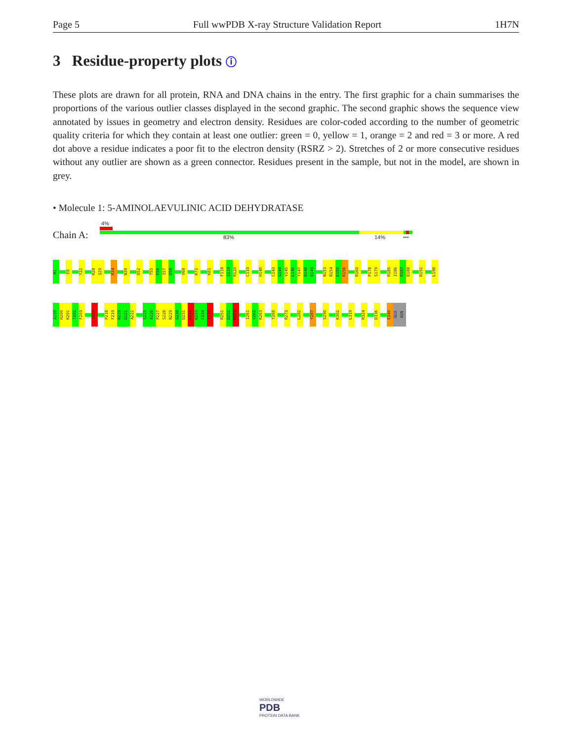Page 5 Full wwPDB X-ray Structure Validation Report 1H7N
3 Residue-property plots ⓘ
These plots are drawn for all protein, RNA and DNA chains in the entry. The first graphic for a chain summarises the proportions of the various outlier classes displayed in the second graphic. The second graphic shows the sequence view annotated by issues in geometry and electron density. Residues are color-coded according to the number of geometric quality criteria for which they contain at least one outlier: green = 0, yellow = 1, orange = 2 and red = 3 or more. A red dot above a residue indicates a poor fit to the electron density (RSRZ > 2). Stretches of 2 or more consecutive residues without any outlier are shown as a green connector. Residues present in the sample, but not in the model, are shown in grey.
• Molecule 1: 5-AMINOLAEVULINIC ACID DEHYDRATASE
4%
Chain A: 83% 14% •••
M1
E8
Y22
R28
Q29
R34
N39
D52
T55
E56
I57
D58
V68
K72
K81
F118
I119
R120
C133
H140
C143
G144
V145
L146
Y147
D148
D149
N153
R154
E155
R156
R160
P178
S179
R185
I186
R187
D188
R191
L198
A199
H200
K201
T202
F203
Y207
P218
F219
R220
D221
A222
S225
A226
P227
S228
N229
G230
D231
E232
K233
C234
Y235
R251
D252
M253
I261
V262
K263
Y268
R273
L282
Y287
S290
K302
L319
R324
D336
E340
GLU
ASN
WORLDWIDE
PDB
PROTEIN DATA BANK